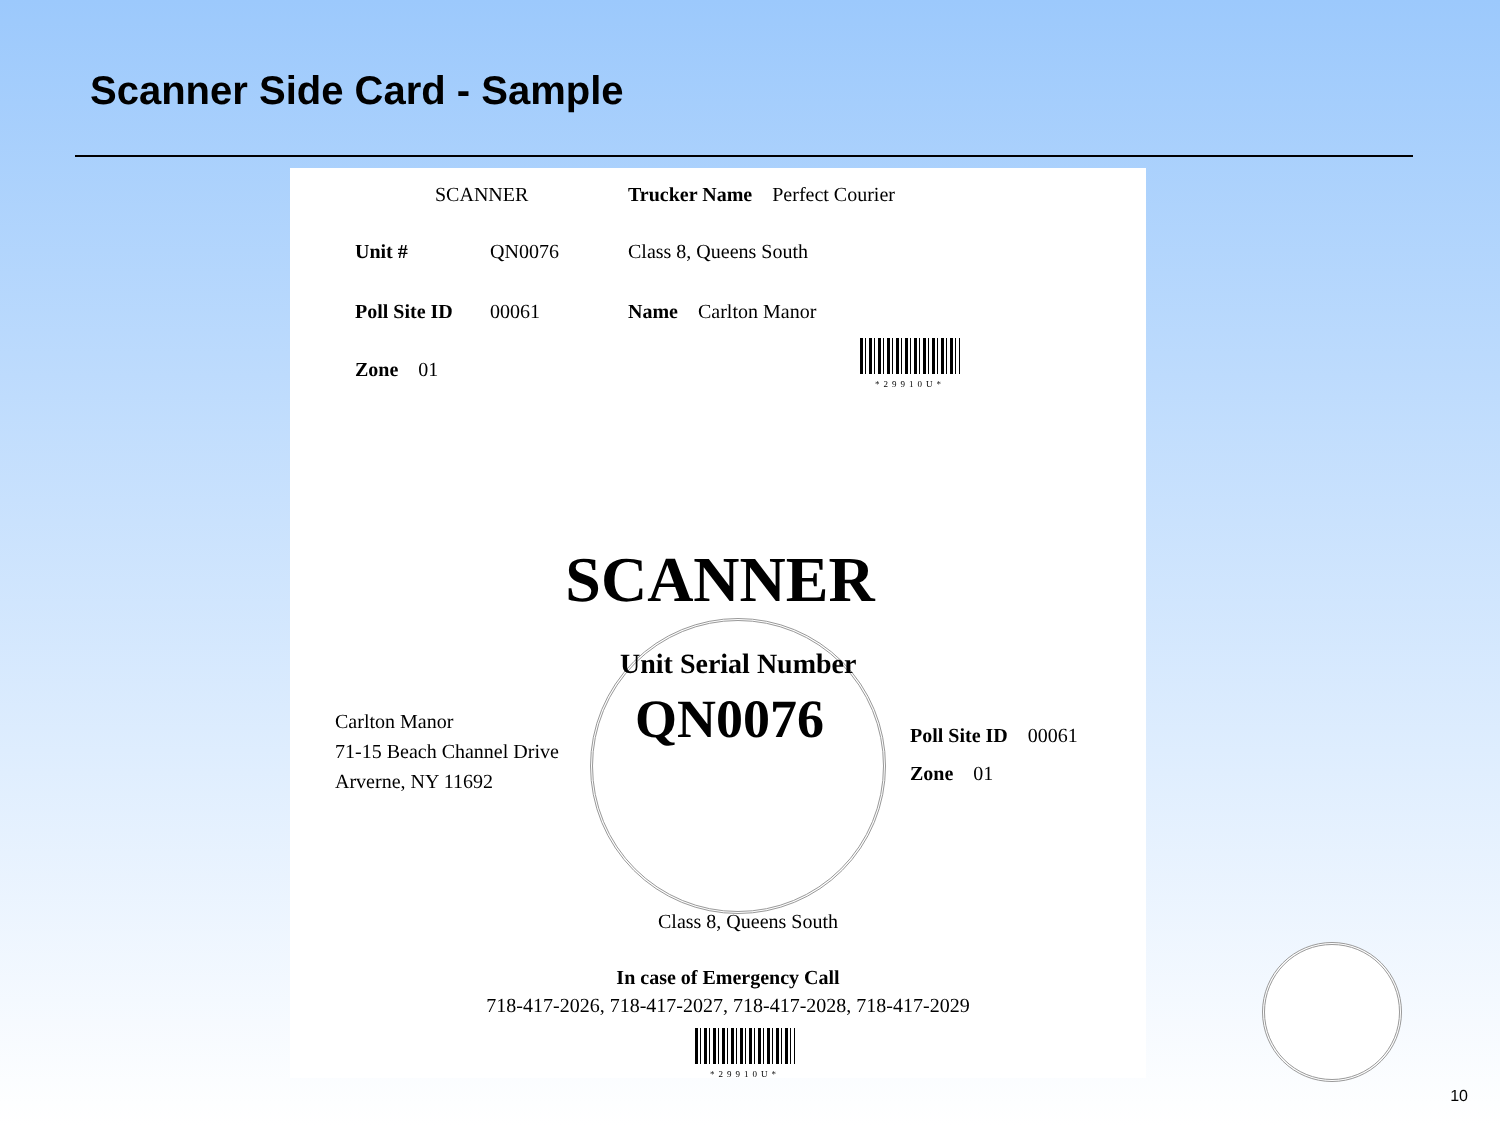Scanner Side Card - Sample
SCANNER
Trucker Name Perfect Courier
Unit # QN0076 Class 8, Queens South
Poll Site ID 00061 Name Carlton Manor
Zone 01
*29910U*
SCANNER
Unit Serial Number
QN0076
Carlton Manor
71-15 Beach Channel Drive
Arverne, NY 11692
Poll Site ID 00061
Zone 01
Class 8, Queens South
In case of Emergency Call
718-417-2026, 718-417-2027, 718-417-2028, 718-417-2029
*29910U*
10